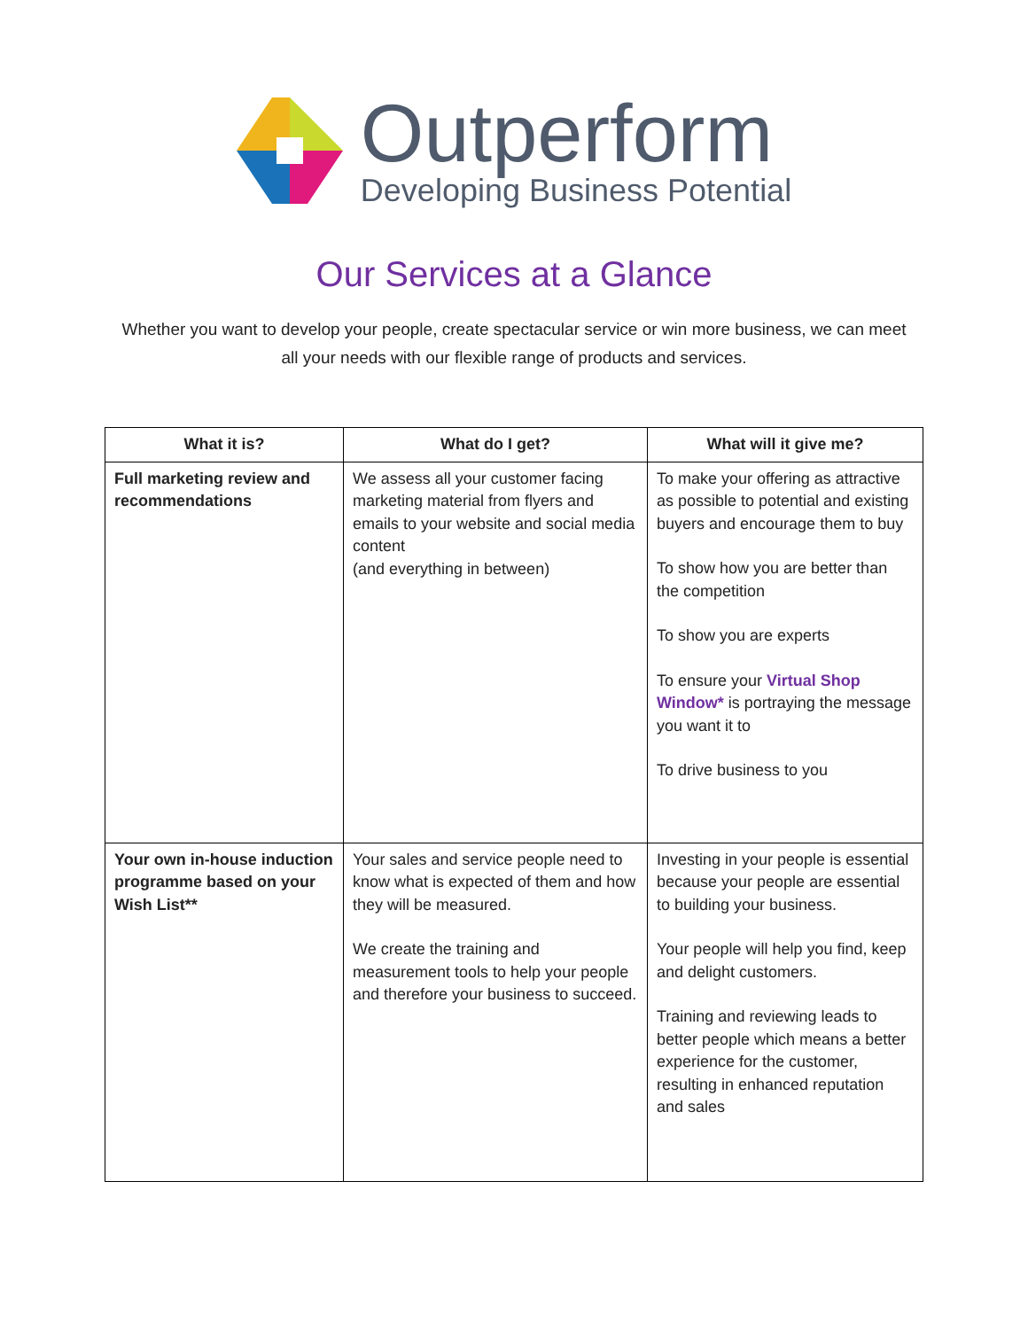Outperform
Developing Business Potential
Our Services at a Glance
Whether you want to develop your people, create spectacular service or win more business, we can meet all your needs with our flexible range of products and services.
| What it is? | What do I get? | What will it give me? |
| --- | --- | --- |
| Full marketing review and recommendations | We assess all your customer facing marketing material from flyers and emails to your website and social media content (and everything in between) | To make your offering as attractive as possible to potential and existing buyers and encourage them to buy To show how you are better than the competition To show you are experts To ensure your Virtual Shop Window* is portraying the message you want it to To drive business to you |
| Your own in-house induction programme based on your Wish List** | Your sales and service people need to know what is expected of them and how they will be measured. We create the training and measurement tools to help your people and therefore your business to succeed. | Investing in your people is essential because your people are essential to building your business. Your people will help you find, keep and delight customers. Training and reviewing leads to better people which means a better experience for the customer, resulting in enhanced reputation and sales |